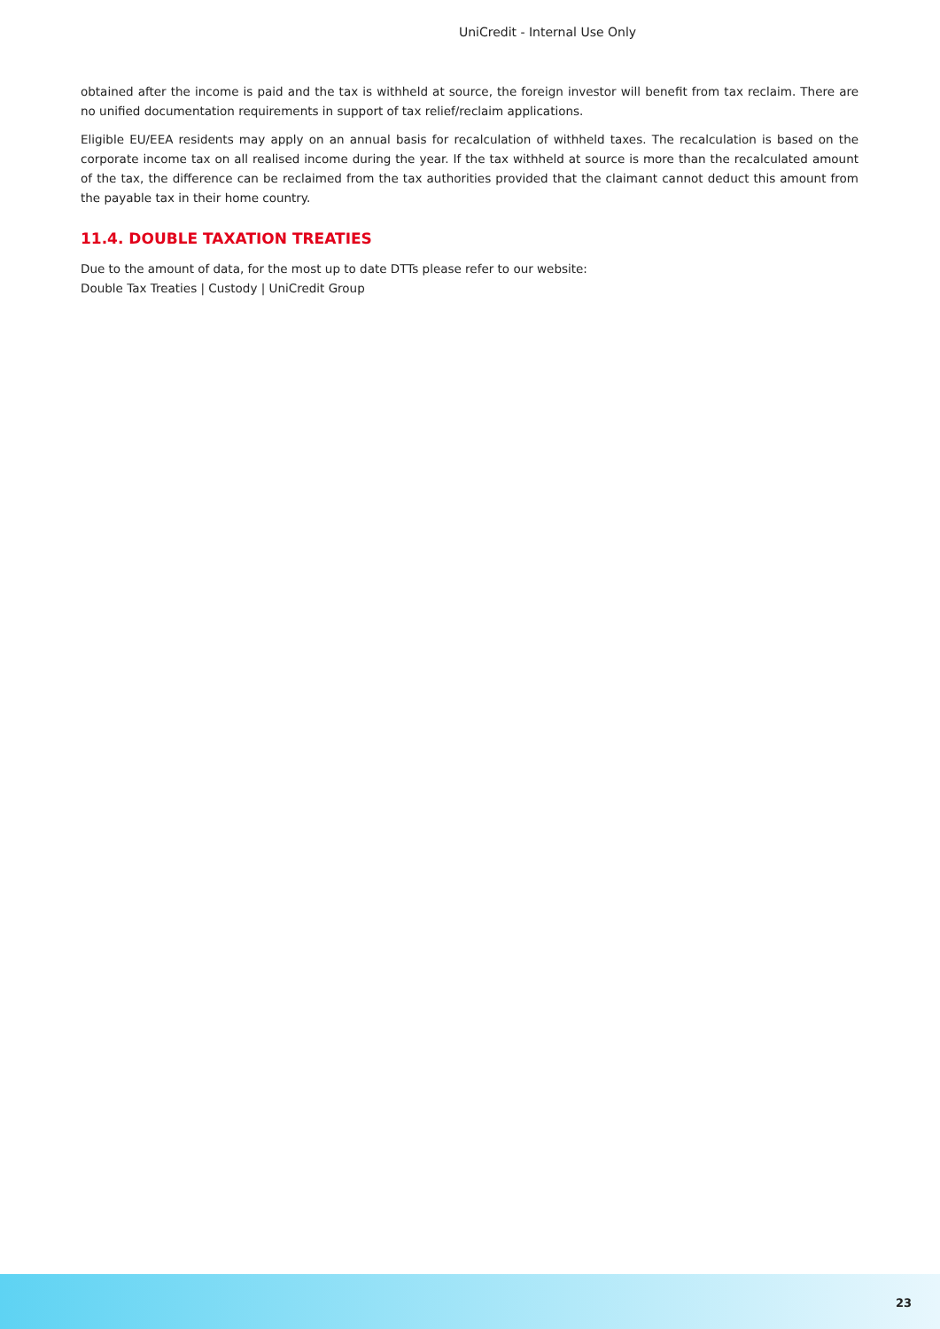UniCredit - Internal Use Only
obtained after the income is paid and the tax is withheld at source, the foreign investor will benefit from tax reclaim. There are no unified documentation requirements in support of tax relief/reclaim applications.
Eligible EU/EEA residents may apply on an annual basis for recalculation of withheld taxes. The recalculation is based on the corporate income tax on all realised income during the year. If the tax withheld at source is more than the recalculated amount of the tax, the difference can be reclaimed from the tax authorities provided that the claimant cannot deduct this amount from the payable tax in their home country.
11.4. DOUBLE TAXATION TREATIES
Due to the amount of data, for the most up to date DTTs please refer to our website:
Double Tax Treaties | Custody | UniCredit Group
23